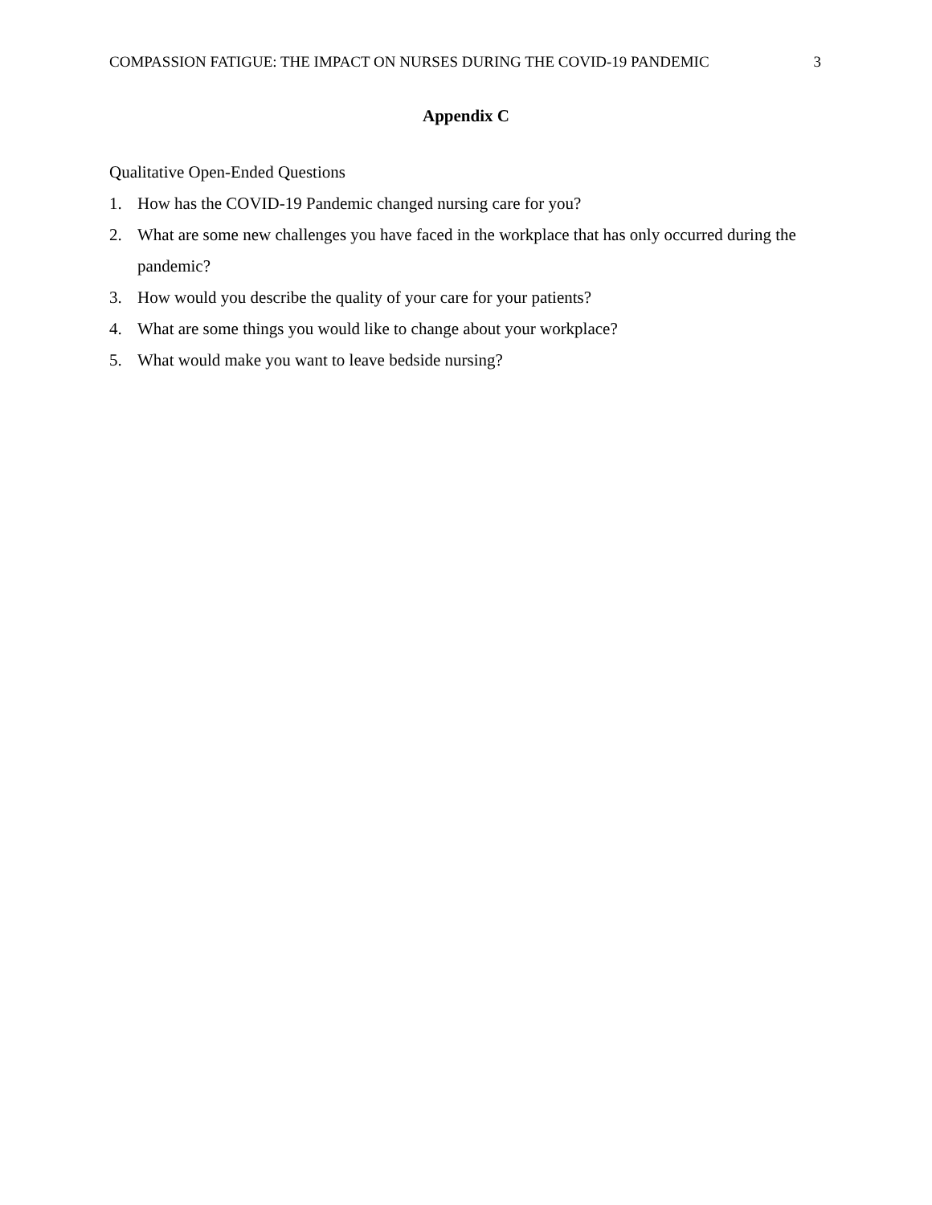COMPASSION FATIGUE: THE IMPACT ON NURSES DURING THE COVID-19 PANDEMIC 3
Appendix C
Qualitative Open-Ended Questions
1. How has the COVID-19 Pandemic changed nursing care for you?
2. What are some new challenges you have faced in the workplace that has only occurred during the pandemic?
3. How would you describe the quality of your care for your patients?
4. What are some things you would like to change about your workplace?
5. What would make you want to leave bedside nursing?